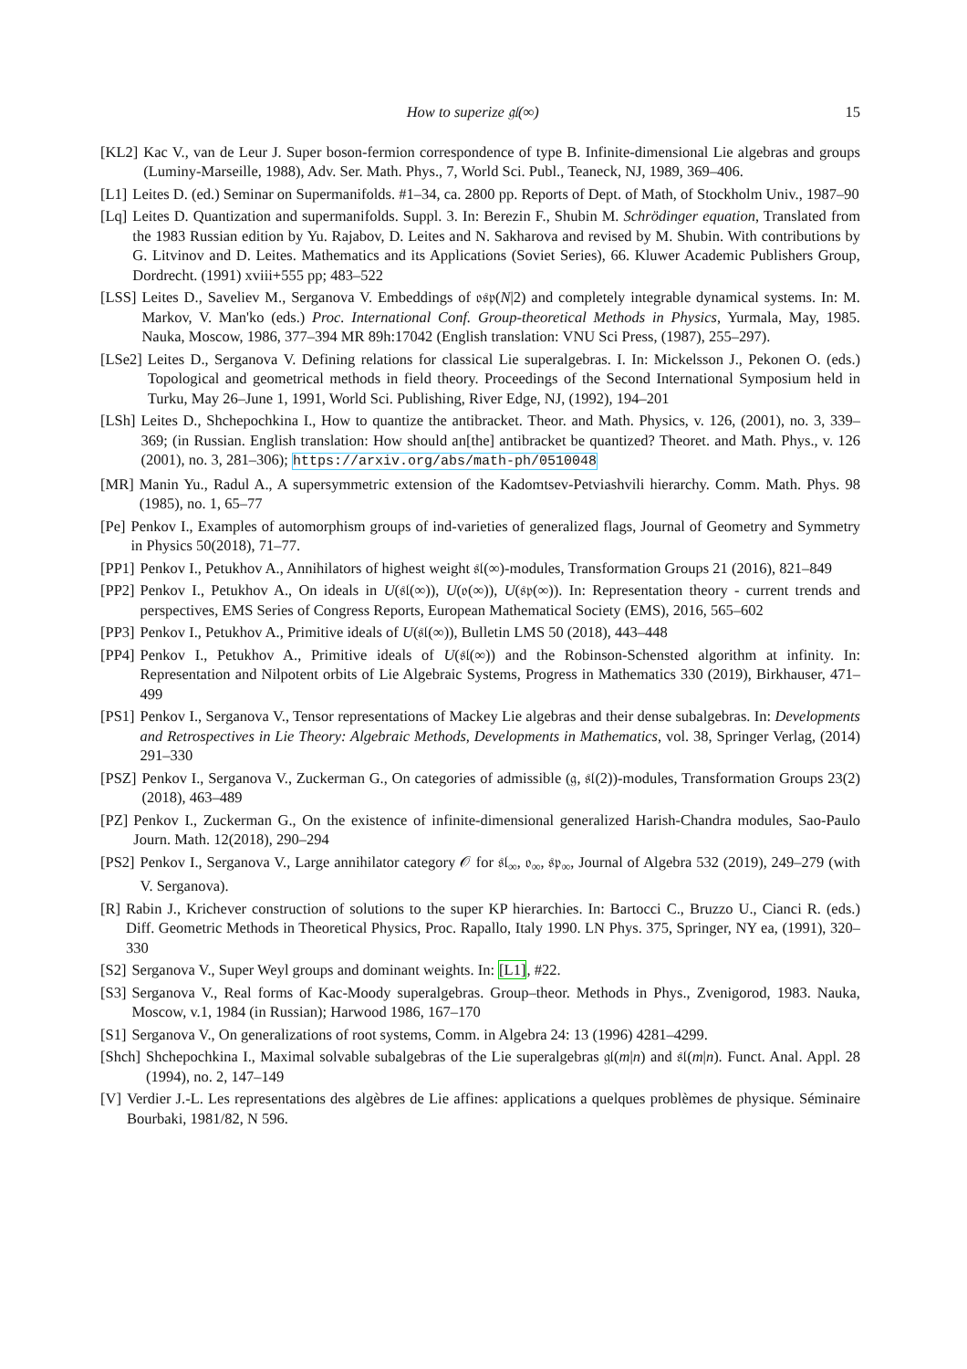How to superize 𝔤𝔩(∞) 15
[KL2] Kac V., van de Leur J. Super boson-fermion correspondence of type B. Infinite-dimensional Lie algebras and groups (Luminy-Marseille, 1988), Adv. Ser. Math. Phys., 7, World Sci. Publ., Teaneck, NJ, 1989, 369–406.
[L1] Leites D. (ed.) Seminar on Supermanifolds. #1–34, ca. 2800 pp. Reports of Dept. of Math, of Stockholm Univ., 1987–90
[Lq] Leites D. Quantization and supermanifolds. Suppl. 3. In: Berezin F., Shubin M. Schrödinger equation, Translated from the 1983 Russian edition by Yu. Rajabov, D. Leites and N. Sakharova and revised by M. Shubin. With contributions by G. Litvinov and D. Leites. Mathematics and its Applications (Soviet Series), 66. Kluwer Academic Publishers Group, Dordrecht. (1991) xviii+555 pp; 483–522
[LSS] Leites D., Saveliev M., Serganova V. Embeddings of 𝔬𝔰𝔭(N|2) and completely integrable dynamical systems. In: M. Markov, V. Man'ko (eds.) Proc. International Conf. Group-theoretical Methods in Physics, Yurmala, May, 1985. Nauka, Moscow, 1986, 377–394 MR 89h:17042 (English translation: VNU Sci Press, (1987), 255–297).
[LSe2] Leites D., Serganova V. Defining relations for classical Lie superalgebras. I. In: Mickelsson J., Pekonen O. (eds.) Topological and geometrical methods in field theory. Proceedings of the Second International Symposium held in Turku, May 26–June 1, 1991, World Sci. Publishing, River Edge, NJ, (1992), 194–201
[LSh] Leites D., Shchepochkina I., How to quantize the antibracket. Theor. and Math. Physics, v. 126, (2001), no. 3, 339–369; (in Russian. English translation: How should an[the] antibracket be quantized? Theoret. and Math. Phys., v. 126 (2001), no. 3, 281–306); https://arxiv.org/abs/math-ph/0510048
[MR] Manin Yu., Radul A., A supersymmetric extension of the Kadomtsev-Petviashvili hierarchy. Comm. Math. Phys. 98 (1985), no. 1, 65–77
[Pe] Penkov I., Examples of automorphism groups of ind-varieties of generalized flags, Journal of Geometry and Symmetry in Physics 50(2018), 71–77.
[PP1] Penkov I., Petukhov A., Annihilators of highest weight 𝔰𝔩(∞)-modules, Transformation Groups 21 (2016), 821–849
[PP2] Penkov I., Petukhov A., On ideals in U(𝔰𝔩(∞)), U(𝔬(∞)), U(𝔰𝔭(∞)). In: Representation theory - current trends and perspectives, EMS Series of Congress Reports, European Mathematical Society (EMS), 2016, 565–602
[PP3] Penkov I., Petukhov A., Primitive ideals of U(𝔰𝔩(∞)), Bulletin LMS 50 (2018), 443–448
[PP4] Penkov I., Petukhov A., Primitive ideals of U(𝔰𝔩(∞)) and the Robinson-Schensted algorithm at infinity. In: Representation and Nilpotent orbits of Lie Algebraic Systems, Progress in Mathematics 330 (2019), Birkhauser, 471–499
[PS1] Penkov I., Serganova V., Tensor representations of Mackey Lie algebras and their dense subalgebras. In: Developments and Retrospectives in Lie Theory: Algebraic Methods, Developments in Mathematics, vol. 38, Springer Verlag, (2014) 291–330
[PSZ] Penkov I., Serganova V., Zuckerman G., On categories of admissible (𝔤, 𝔰𝔩(2))-modules, Transformation Groups 23(2) (2018), 463–489
[PZ] Penkov I., Zuckerman G., On the existence of infinite-dimensional generalized Harish-Chandra modules, Sao-Paulo Journ. Math. 12(2018), 290–294
[PS2] Penkov I., Serganova V., Large annihilator category 𝒪 for 𝔰𝔩<sub>∞</sub>, 𝔬<sub>∞</sub>, 𝔰𝔭<sub>∞</sub>, Journal of Algebra 532 (2019), 249–279 (with V. Serganova).
[R] Rabin J., Krichever construction of solutions to the super KP hierarchies. In: Bartocci C., Bruzzo U., Cianci R. (eds.) Diff. Geometric Methods in Theoretical Physics, Proc. Rapallo, Italy 1990. LN Phys. 375, Springer, NY ea, (1991), 320–330
[S2] Serganova V., Super Weyl groups and dominant weights. In: [L1], #22.
[S3] Serganova V., Real forms of Kac-Moody superalgebras. Group–theor. Methods in Phys., Zvenigorod, 1983. Nauka, Moscow, v.1, 1984 (in Russian); Harwood 1986, 167–170
[S1] Serganova V., On generalizations of root systems, Comm. in Algebra 24: 13 (1996) 4281–4299.
[Shch] Shchepochkina I., Maximal solvable subalgebras of the Lie superalgebras 𝔤𝔩(m|n) and 𝔰𝔩(m|n). Funct. Anal. Appl. 28 (1994), no. 2, 147–149
[V] Verdier J.-L. Les representations des algèbres de Lie affines: applications a quelques problèmes de physique. Séminaire Bourbaki, 1981/82, N 596.